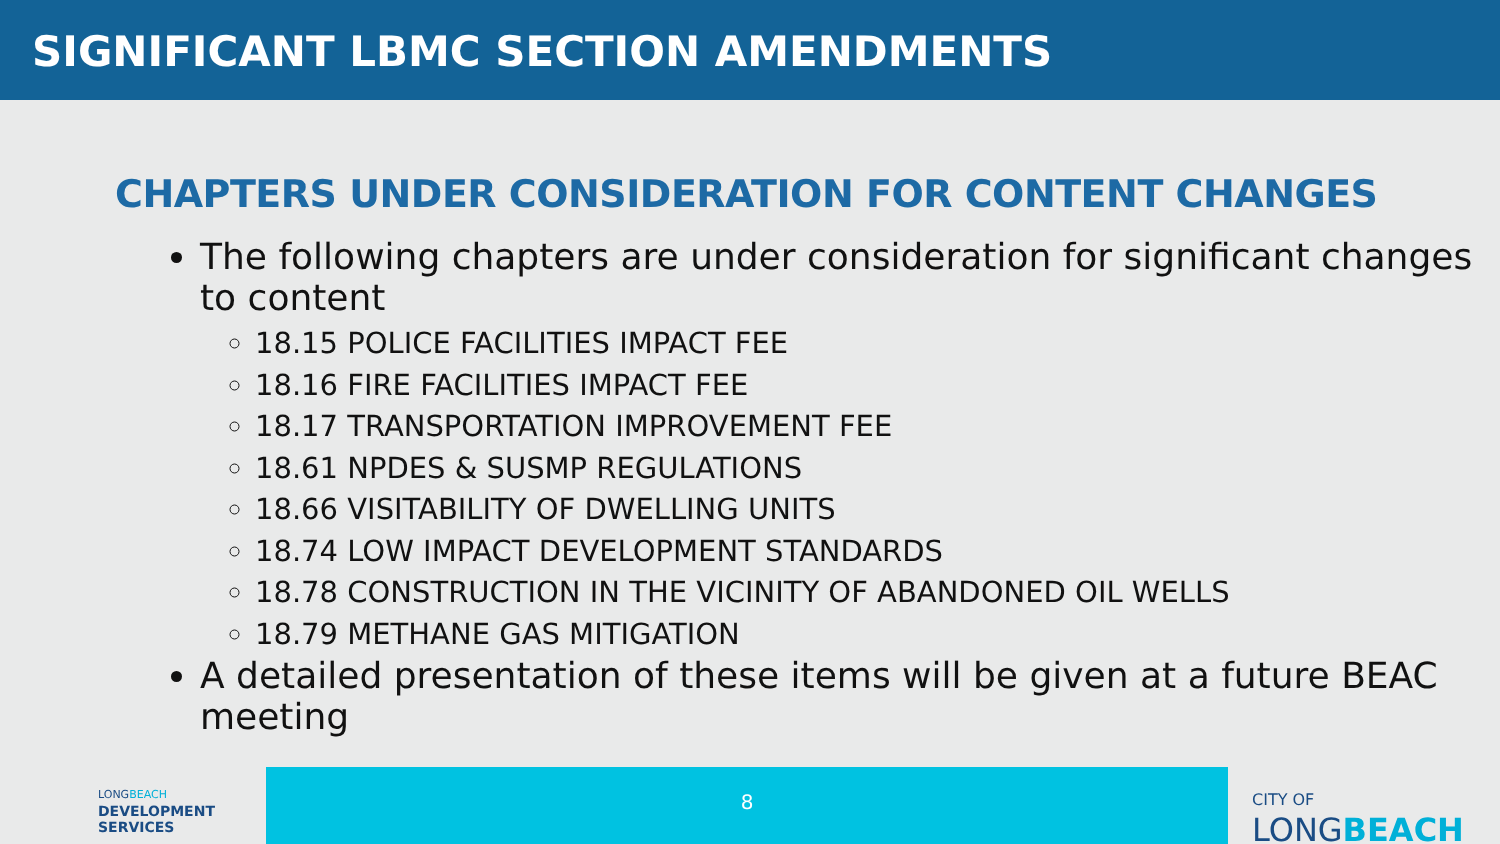SIGNIFICANT LBMC SECTION AMENDMENTS
CHAPTERS UNDER CONSIDERATION FOR CONTENT CHANGES
The following chapters are under consideration for significant changes to content
18.15 POLICE FACILITIES IMPACT FEE
18.16 FIRE FACILITIES IMPACT FEE
18.17 TRANSPORTATION IMPROVEMENT FEE
18.61 NPDES & SUSMP REGULATIONS
18.66 VISITABILITY OF DWELLING UNITS
18.74 LOW IMPACT DEVELOPMENT STANDARDS
18.78 CONSTRUCTION IN THE VICINITY OF ABANDONED OIL WELLS
18.79 METHANE GAS MITIGATION
A detailed presentation of these items will be given at a future BEAC meeting
LONGBEACH
DEVELOPMENT
SERVICES
8
CITY OF
LONGBEACH